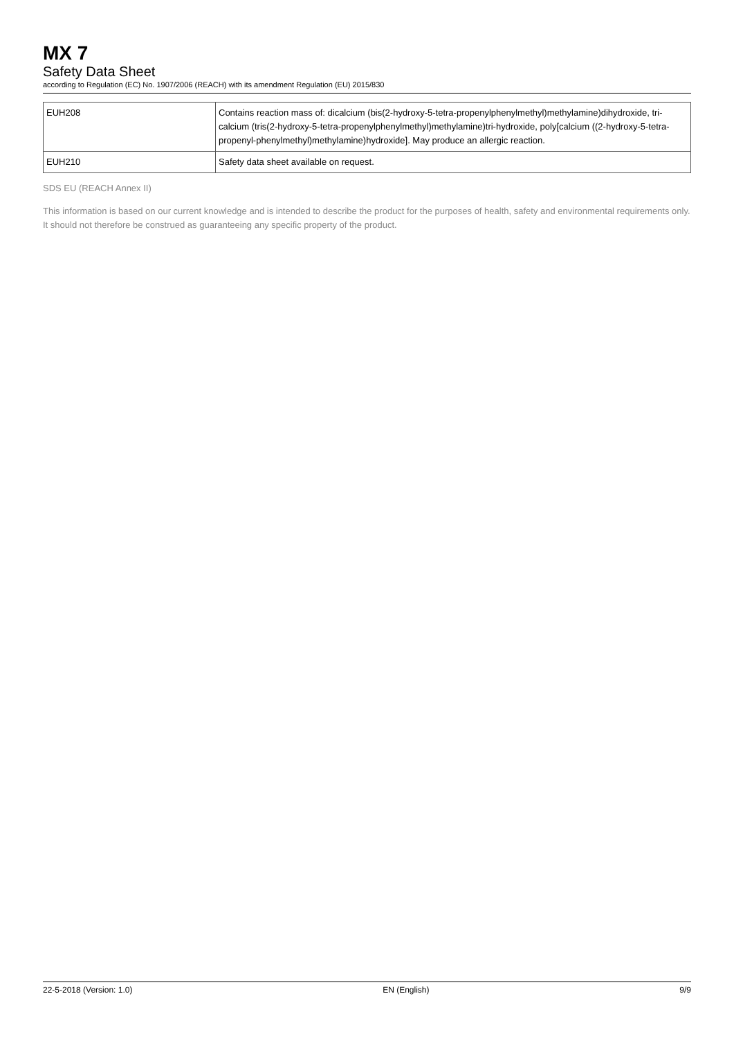MX 7
Safety Data Sheet
according to Regulation (EC) No. 1907/2006 (REACH) with its amendment Regulation (EU) 2015/830
| EUH208 | Contains reaction mass of: dicalcium (bis(2-hydroxy-5-tetra-propenylphenylmethyl)methylamine)dihydroxide, tri-calcium (tris(2-hydroxy-5-tetra-propenylphenylmethyl)methylamine)tri-hydroxide, poly[calcium ((2-hydroxy-5-tetra-propenyl-phenylmethyl)methylamine)hydroxide]. May produce an allergic reaction. |
| EUH210 | Safety data sheet available on request. |
SDS EU (REACH Annex II)
This information is based on our current knowledge and is intended to describe the product for the purposes of health, safety and environmental requirements only. It should not therefore be construed as guaranteeing any specific property of the product.
22-5-2018 (Version: 1.0) EN (English) 9/9